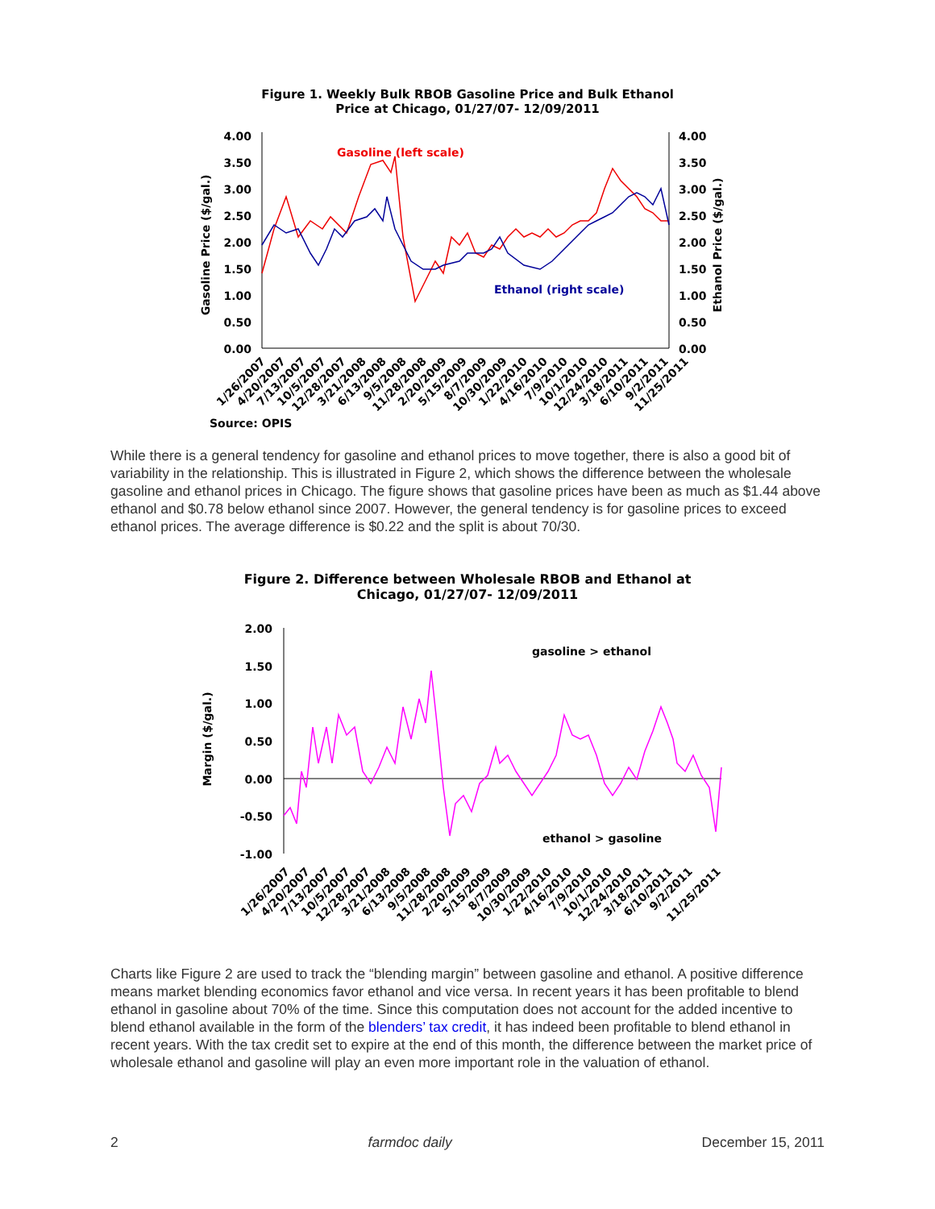Figure 1. Weekly Bulk RBOB Gasoline Price and Bulk Ethanol
Price at Chicago, 01/27/07- 12/09/2011
4.00
3.50
3.00
2.50
2.00
1.50
1.00
0.50
0.00
4.00
3.50
3.00
2.50
2.00
1.50
1.00
0.50
0.00
Gasoline Price ($/gal.)
Ethanol Price ($/gal.)
Gasoline (left scale)
Ethanol (right scale)
1/26/2007
4/20/2007
7/13/2007
10/5/2007
12/28/2007
3/21/2008
6/13/2008
9/5/2008
11/28/2008
2/20/2009
5/15/2009
8/7/2009
10/30/2009
1/22/2010
4/16/2010
7/9/2010
10/1/2010
12/24/2010
3/18/2011
6/10/2011
9/2/2011
11/25/2011
Source: OPIS
While there is a general tendency for gasoline and ethanol prices to move together, there is also a good bit of variability in the relationship. This is illustrated in Figure 2, which shows the difference between the wholesale gasoline and ethanol prices in Chicago. The figure shows that gasoline prices have been as much as $1.44 above ethanol and $0.78 below ethanol since 2007. However, the general tendency is for gasoline prices to exceed ethanol prices. The average difference is $0.22 and the split is about 70/30.
Figure 2. Difference between Wholesale RBOB and Ethanol at
Chicago, 01/27/07- 12/09/2011
2.00
1.50
1.00
0.50
0.00
-0.50
-1.00
Margin ($/gal.)
gasoline > ethanol
ethanol > gasoline
1/26/2007
4/20/2007
7/13/2007
10/5/2007
12/28/2007
3/21/2008
6/13/2008
9/5/2008
11/28/2008
2/20/2009
5/15/2009
8/7/2009
10/30/2009
1/22/2010
4/16/2010
7/9/2010
10/1/2010
12/24/2010
3/18/2011
6/10/2011
9/2/2011
11/25/2011
Charts like Figure 2 are used to track the “blending margin” between gasoline and ethanol. A positive difference means market blending economics favor ethanol and vice versa. In recent years it has been profitable to blend ethanol in gasoline about 70% of the time. Since this computation does not account for the added incentive to blend ethanol available in the form of the blenders’ tax credit, it has indeed been profitable to blend ethanol in recent years. With the tax credit set to expire at the end of this month, the difference between the market price of wholesale ethanol and gasoline will play an even more important role in the valuation of ethanol.
2 farmdoc daily December 15, 2011